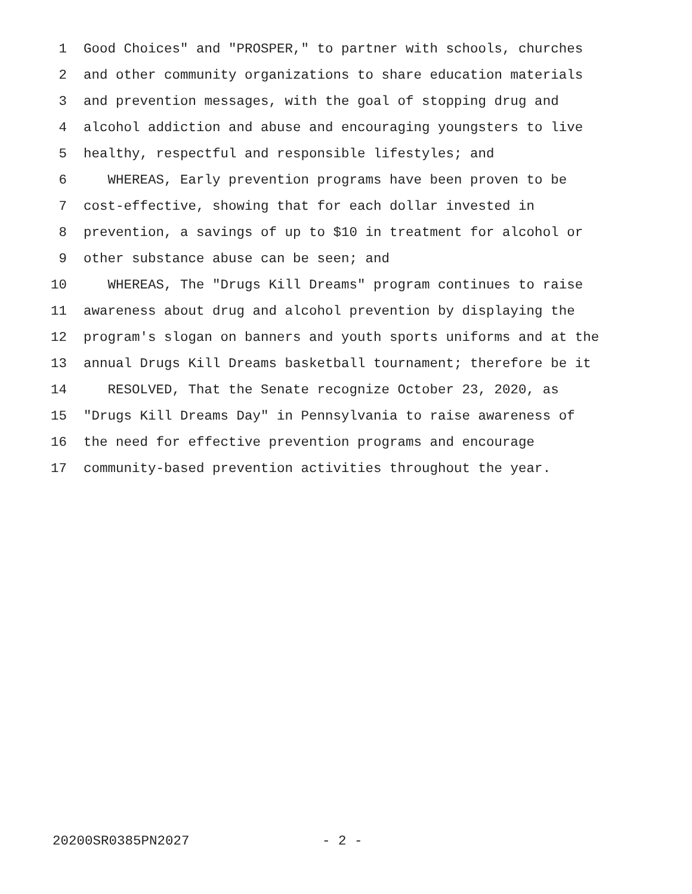1 Good Choices" and "PROSPER," to partner with schools, churches
2 and other community organizations to share education materials
3 and prevention messages, with the goal of stopping drug and
4 alcohol addiction and abuse and encouraging youngsters to live
5 healthy, respectful and responsible lifestyles; and
6 WHEREAS, Early prevention programs have been proven to be
7 cost-effective, showing that for each dollar invested in
8 prevention, a savings of up to $10 in treatment for alcohol or
9 other substance abuse can be seen; and
10 WHEREAS, The "Drugs Kill Dreams" program continues to raise
11 awareness about drug and alcohol prevention by displaying the
12 program's slogan on banners and youth sports uniforms and at the
13 annual Drugs Kill Dreams basketball tournament; therefore be it
14 RESOLVED, That the Senate recognize October 23, 2020, as
15 "Drugs Kill Dreams Day" in Pennsylvania to raise awareness of
16 the need for effective prevention programs and encourage
17 community-based prevention activities throughout the year.
20200SR0385PN2027
- 2 -